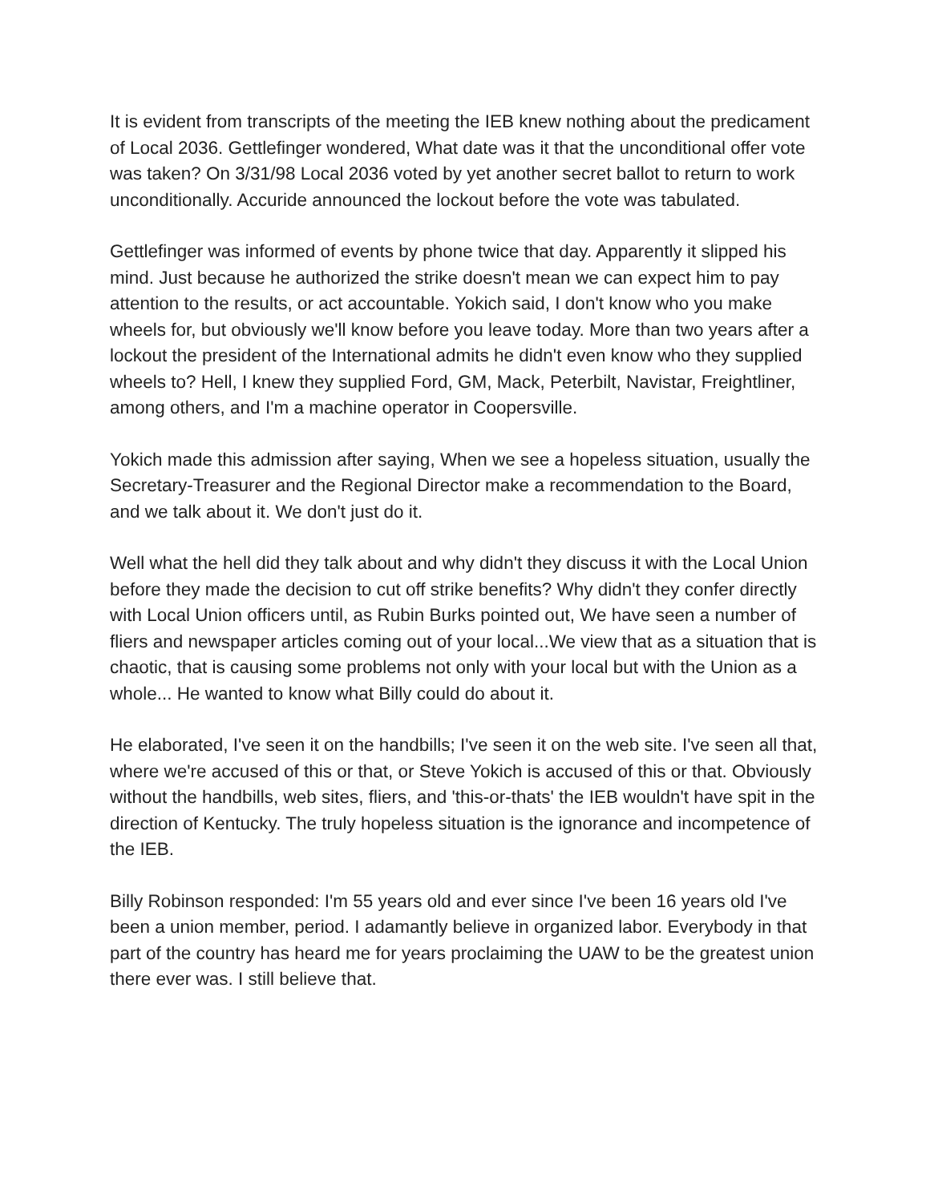It is evident from transcripts of the meeting the IEB knew nothing about the predicament of Local 2036. Gettlefinger wondered, What date was it that the unconditional offer vote was taken? On 3/31/98 Local 2036 voted by yet another secret ballot to return to work unconditionally. Accuride announced the lockout before the vote was tabulated.
Gettlefinger was informed of events by phone twice that day. Apparently it slipped his mind. Just because he authorized the strike doesn't mean we can expect him to pay attention to the results, or act accountable. Yokich said, I don't know who you make wheels for, but obviously we'll know before you leave today. More than two years after a lockout the president of the International admits he didn't even know who they supplied wheels to? Hell, I knew they supplied Ford, GM, Mack, Peterbilt, Navistar, Freightliner, among others, and I'm a machine operator in Coopersville.
Yokich made this admission after saying, When we see a hopeless situation, usually the Secretary-Treasurer and the Regional Director make a recommendation to the Board, and we talk about it. We don't just do it.
Well what the hell did they talk about and why didn't they discuss it with the Local Union before they made the decision to cut off strike benefits? Why didn't they confer directly with Local Union officers until, as Rubin Burks pointed out, We have seen a number of fliers and newspaper articles coming out of your local...We view that as a situation that is chaotic, that is causing some problems not only with your local but with the Union as a whole... He wanted to know what Billy could do about it.
He elaborated, I've seen it on the handbills; I've seen it on the web site. I've seen all that, where we're accused of this or that, or Steve Yokich is accused of this or that. Obviously without the handbills, web sites, fliers, and 'this-or-thats' the IEB wouldn't have spit in the direction of Kentucky. The truly hopeless situation is the ignorance and incompetence of the IEB.
Billy Robinson responded: I'm 55 years old and ever since I've been 16 years old I've been a union member, period. I adamantly believe in organized labor. Everybody in that part of the country has heard me for years proclaiming the UAW to be the greatest union there ever was. I still believe that.